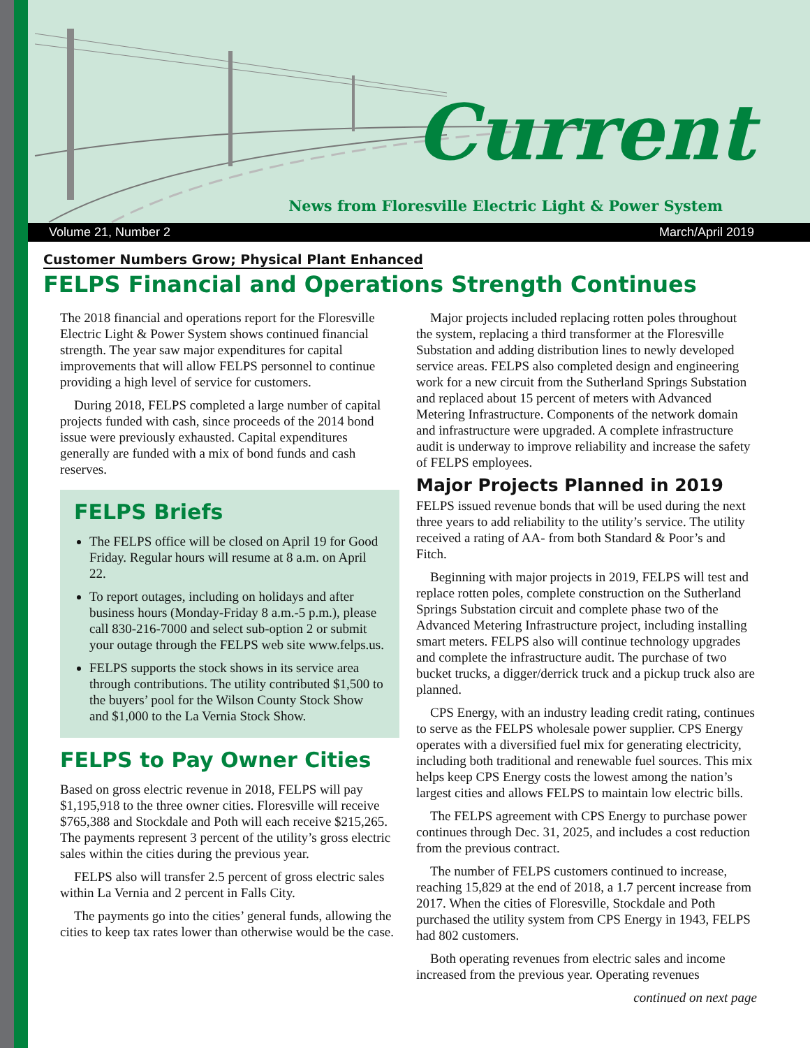Current
News from Floresville Electric Light & Power System
Volume 21, Number 2 March/April 2019
Customer Numbers Grow; Physical Plant Enhanced
FELPS Financial and Operations Strength Continues
The 2018 financial and operations report for the Floresville Electric Light & Power System shows continued financial strength. The year saw major expenditures for capital improvements that will allow FELPS personnel to continue providing a high level of service for customers.
During 2018, FELPS completed a large number of capital projects funded with cash, since proceeds of the 2014 bond issue were previously exhausted. Capital expenditures generally are funded with a mix of bond funds and cash reserves.
FELPS Briefs
The FELPS office will be closed on April 19 for Good Friday. Regular hours will resume at 8 a.m. on April 22.
To report outages, including on holidays and after business hours (Monday-Friday 8 a.m.-5 p.m.), please call 830-216-7000 and select sub-option 2 or submit your outage through the FELPS web site www.felps.us.
FELPS supports the stock shows in its service area through contributions. The utility contributed $1,500 to the buyers’ pool for the Wilson County Stock Show and $1,000 to the La Vernia Stock Show.
FELPS to Pay Owner Cities
Based on gross electric revenue in 2018, FELPS will pay $1,195,918 to the three owner cities. Floresville will receive $765,388 and Stockdale and Poth will each receive $215,265. The payments represent 3 percent of the utility’s gross electric sales within the cities during the previous year.
FELPS also will transfer 2.5 percent of gross electric sales within La Vernia and 2 percent in Falls City.
The payments go into the cities’ general funds, allowing the cities to keep tax rates lower than otherwise would be the case.
Major projects included replacing rotten poles throughout the system, replacing a third transformer at the Floresville Substation and adding distribution lines to newly developed service areas. FELPS also completed design and engineering work for a new circuit from the Sutherland Springs Substation and replaced about 15 percent of meters with Advanced Metering Infrastructure. Components of the network domain and infrastructure were upgraded. A complete infrastructure audit is underway to improve reliability and increase the safety of FELPS employees.
Major Projects Planned in 2019
FELPS issued revenue bonds that will be used during the next three years to add reliability to the utility’s service. The utility received a rating of AA- from both Standard & Poor’s and Fitch.
Beginning with major projects in 2019, FELPS will test and replace rotten poles, complete construction on the Sutherland Springs Substation circuit and complete phase two of the Advanced Metering Infrastructure project, including installing smart meters. FELPS also will continue technology upgrades and complete the infrastructure audit. The purchase of two bucket trucks, a digger/derrick truck and a pickup truck also are planned.
CPS Energy, with an industry leading credit rating, continues to serve as the FELPS wholesale power supplier. CPS Energy operates with a diversified fuel mix for generating electricity, including both traditional and renewable fuel sources. This mix helps keep CPS Energy costs the lowest among the nation’s largest cities and allows FELPS to maintain low electric bills.
The FELPS agreement with CPS Energy to purchase power continues through Dec. 31, 2025, and includes a cost reduction from the previous contract.
The number of FELPS customers continued to increase, reaching 15,829 at the end of 2018, a 1.7 percent increase from 2017. When the cities of Floresville, Stockdale and Poth purchased the utility system from CPS Energy in 1943, FELPS had 802 customers.
Both operating revenues from electric sales and income increased from the previous year. Operating revenues
continued on next page